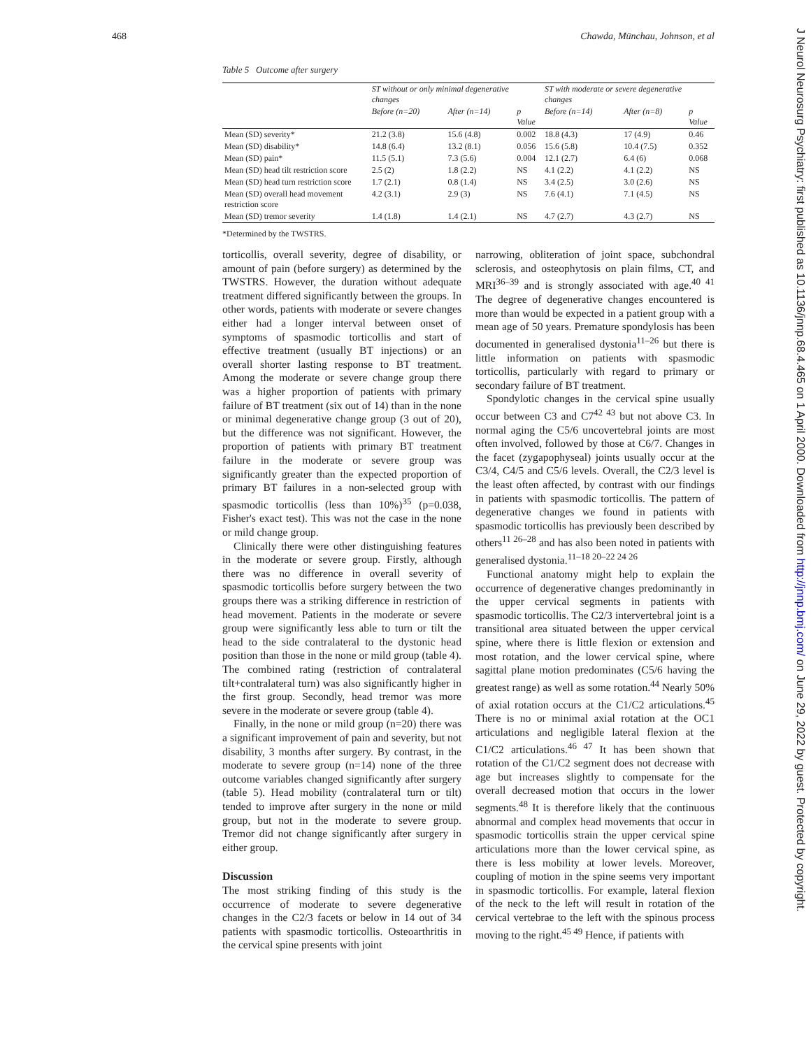468 Chawda, Münchau, Johnson, et al
J Neurol Neurosurg Psychiatry: first published as 10.1136/jnnp.68.4.465 on 1 April 2000. Downloaded from http://jnnp.bmj.com/ on June 29, 2022 by guest. Protected by copyright.
Table 5 Outcome after surgery
| | ST without or only minimal degenerative changes | | | ST with moderate or severe degenerative changes | | |
| --- | --- | --- | --- | --- | --- | --- |
| | Before (n=20) | After (n=14) | p Value | Before (n=14) | After (n=8) | p Value |
| Mean (SD) severity* | 21.2 (3.8) | 15.6 (4.8) | 0.002 | 18.8 (4.3) | 17 (4.9) | 0.46 |
| Mean (SD) disability* | 14.8 (6.4) | 13.2 (8.1) | 0.056 | 15.6 (5.8) | 10.4 (7.5) | 0.352 |
| Mean (SD) pain* | 11.5 (5.1) | 7.3 (5.6) | 0.004 | 12.1 (2.7) | 6.4 (6) | 0.068 |
| Mean (SD) head tilt restriction score | 2.5 (2) | 1.8 (2.2) | NS | 4.1 (2.2) | 4.1 (2.2) | NS |
| Mean (SD) head turn restriction score | 1.7 (2.1) | 0.8 (1.4) | NS | 3.4 (2.5) | 3.0 (2.6) | NS |
| Mean (SD) overall head movement restriction score | 4.2 (3.1) | 2.9 (3) | NS | 7.6 (4.1) | 7.1 (4.5) | NS |
| Mean (SD) tremor severity | 1.4 (1.8) | 1.4 (2.1) | NS | 4.7 (2.7) | 4.3 (2.7) | NS |
*Determined by the TWSTRS.
torticollis, overall severity, degree of disability, or amount of pain (before surgery) as determined by the TWSTRS. However, the duration without adequate treatment differed significantly between the groups. In other words, patients with moderate or severe changes either had a longer interval between onset of symptoms of spasmodic torticollis and start of effective treatment (usually BT injections) or an overall shorter lasting response to BT treatment. Among the moderate or severe change group there was a higher proportion of patients with primary failure of BT treatment (six out of 14) than in the none or minimal degenerative change group (3 out of 20), but the difference was not significant. However, the proportion of patients with primary BT treatment failure in the moderate or severe group was significantly greater than the expected proportion of primary BT failures in a non-selected group with spasmodic torticollis (less than 10%)<sup>35</sup> (p=0.038, Fisher's exact test). This was not the case in the none or mild change group.
Clinically there were other distinguishing features in the moderate or severe group. Firstly, although there was no difference in overall severity of spasmodic torticollis before surgery between the two groups there was a striking difference in restriction of head movement. Patients in the moderate or severe group were significantly less able to turn or tilt the head to the side contralateral to the dystonic head position than those in the none or mild group (table 4). The combined rating (restriction of contralateral tilt+contralateral turn) was also significantly higher in the first group. Secondly, head tremor was more severe in the moderate or severe group (table 4).
Finally, in the none or mild group (n=20) there was a significant improvement of pain and severity, but not disability, 3 months after surgery. By contrast, in the moderate to severe group (n=14) none of the three outcome variables changed significantly after surgery (table 5). Head mobility (contralateral turn or tilt) tended to improve after surgery in the none or mild group, but not in the moderate to severe group. Tremor did not change significantly after surgery in either group.
Discussion
The most striking finding of this study is the occurrence of moderate to severe degenerative changes in the C2/3 facets or below in 14 out of 34 patients with spasmodic torticollis. Osteoarthritis in the cervical spine presents with joint
narrowing, obliteration of joint space, subchondral sclerosis, and osteophytosis on plain films, CT, and MRI<sup>36–39</sup> and is strongly associated with age.<sup>40 41</sup> The degree of degenerative changes encountered is more than would be expected in a patient group with a mean age of 50 years. Premature spondylosis has been documented in generalised dystonia<sup>11–26</sup> but there is little information on patients with spasmodic torticollis, particularly with regard to primary or secondary failure of BT treatment.
Spondylotic changes in the cervical spine usually occur between C3 and C7<sup>42 43</sup> but not above C3. In normal aging the C5/6 uncovertebral joints are most often involved, followed by those at C6/7. Changes in the facet (zygapophyseal) joints usually occur at the C3/4, C4/5 and C5/6 levels. Overall, the C2/3 level is the least often affected, by contrast with our findings in patients with spasmodic torticollis. The pattern of degenerative changes we found in patients with spasmodic torticollis has previously been described by others<sup>11 26–28</sup> and has also been noted in patients with generalised dystonia.<sup>11–18 20–22 24 26</sup>
Functional anatomy might help to explain the occurrence of degenerative changes predominantly in the upper cervical segments in patients with spasmodic torticollis. The C2/3 intervertebral joint is a transitional area situated between the upper cervical spine, where there is little flexion or extension and most rotation, and the lower cervical spine, where sagittal plane motion predominates (C5/6 having the greatest range) as well as some rotation.<sup>44</sup> Nearly 50% of axial rotation occurs at the C1/C2 articulations.<sup>45</sup> There is no or minimal axial rotation at the OC1 articulations and negligible lateral flexion at the C1/C2 articulations.<sup>46 47</sup> It has been shown that rotation of the C1/C2 segment does not decrease with age but increases slightly to compensate for the overall decreased motion that occurs in the lower segments.<sup>48</sup> It is therefore likely that the continuous abnormal and complex head movements that occur in spasmodic torticollis strain the upper cervical spine articulations more than the lower cervical spine, as there is less mobility at lower levels. Moreover, coupling of motion in the spine seems very important in spasmodic torticollis. For example, lateral flexion of the neck to the left will result in rotation of the cervical vertebrae to the left with the spinous process moving to the right.<sup>45 49</sup> Hence, if patients with